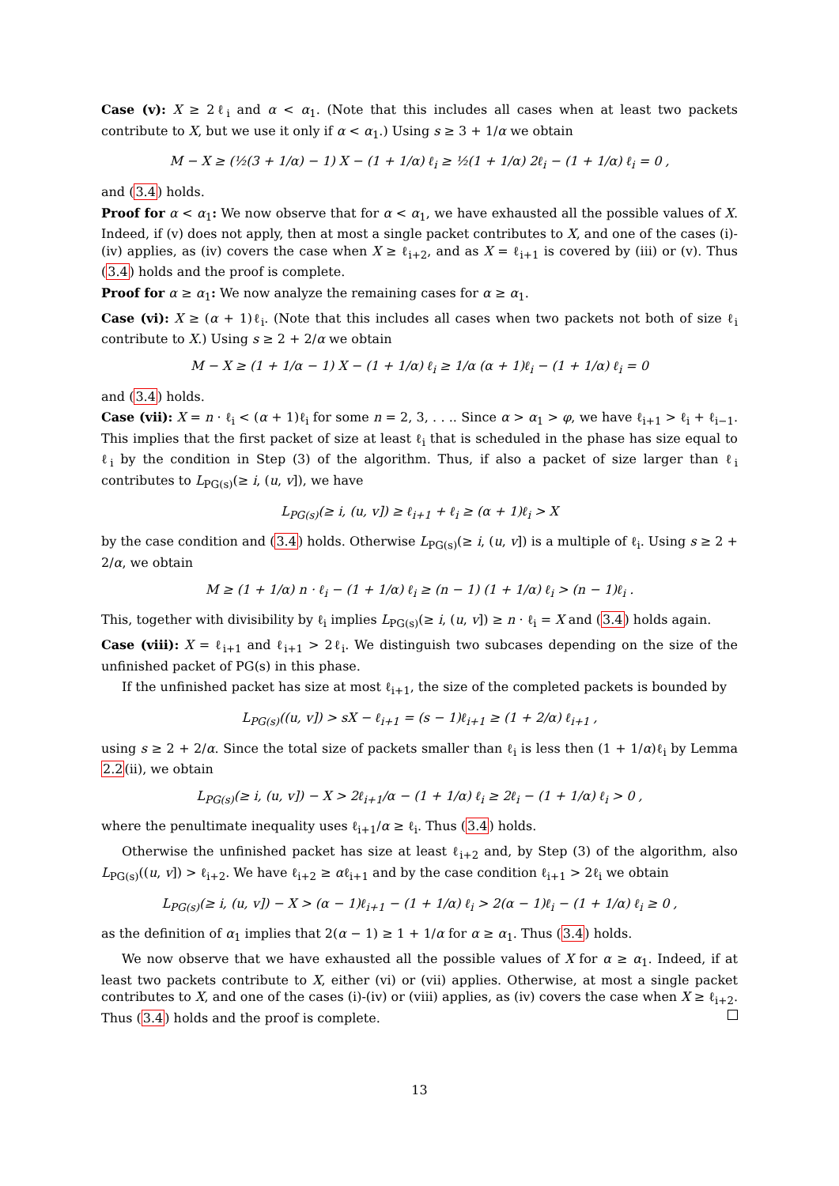Case (v): X ≥ 2ℓ<sub>i</sub> and α < α<sub>1</sub>. (Note that this includes all cases when at least two packets contribute to X, but we use it only if α < α<sub>1</sub>.) Using s ≥ 3 + 1/α we obtain
M − X ≥ (½(3 + 1/α) − 1) X − (1 + 1/α) ℓ<sub>i</sub> ≥ ½(1 + 1/α) 2ℓ<sub>i</sub> − (1 + 1/α) ℓ<sub>i</sub> = 0 ,
and (3.4) holds.
Proof for α < α<sub>1</sub>: We now observe that for α < α<sub>1</sub>, we have exhausted all the possible values of X. Indeed, if (v) does not apply, then at most a single packet contributes to X, and one of the cases (i)-(iv) applies, as (iv) covers the case when X ≥ ℓ<sub>i+2</sub>, and as X = ℓ<sub>i+1</sub> is covered by (iii) or (v). Thus (3.4) holds and the proof is complete.
Proof for α ≥ α<sub>1</sub>: We now analyze the remaining cases for α ≥ α<sub>1</sub>.
Case (vi): X ≥ (α + 1)ℓ<sub>i</sub>. (Note that this includes all cases when two packets not both of size ℓ<sub>i</sub> contribute to X.) Using s ≥ 2 + 2/α we obtain
M − X ≥ (1 + 1/α − 1) X − (1 + 1/α) ℓ<sub>i</sub> ≥ 1/α (α + 1)ℓ<sub>i</sub> − (1 + 1/α) ℓ<sub>i</sub> = 0
and (3.4) holds.
Case (vii): X = n · ℓ<sub>i</sub> < (α + 1)ℓ<sub>i</sub> for some n = 2, 3, . . .. Since α > α<sub>1</sub> > φ, we have ℓ<sub>i+1</sub> > ℓ<sub>i</sub> + ℓ<sub>i−1</sub>. This implies that the first packet of size at least ℓ<sub>i</sub> that is scheduled in the phase has size equal to ℓ<sub>i</sub> by the condition in Step (3) of the algorithm. Thus, if also a packet of size larger than ℓ<sub>i</sub> contributes to L<sub>PG(s)</sub>(≥ i, (u, v]), we have
L<sub>PG(s)</sub>(≥ i, (u, v]) ≥ ℓ<sub>i+1</sub> + ℓ<sub>i</sub> ≥ (α + 1)ℓ<sub>i</sub> > X
by the case condition and (3.4) holds. Otherwise L<sub>PG(s)</sub>(≥ i, (u, v]) is a multiple of ℓ<sub>i</sub>. Using s ≥ 2 + 2/α, we obtain
M ≥ (1 + 1/α) n · ℓ<sub>i</sub> − (1 + 1/α) ℓ<sub>i</sub> ≥ (n − 1) (1 + 1/α) ℓ<sub>i</sub> > (n − 1)ℓ<sub>i</sub> .
This, together with divisibility by ℓ<sub>i</sub> implies L<sub>PG(s)</sub>(≥ i, (u, v]) ≥ n · ℓ<sub>i</sub> = X and (3.4) holds again.
Case (viii): X = ℓ<sub>i+1</sub> and ℓ<sub>i+1</sub> > 2ℓ<sub>i</sub>. We distinguish two subcases depending on the size of the unfinished packet of PG(s) in this phase.
If the unfinished packet has size at most ℓ<sub>i+1</sub>, the size of the completed packets is bounded by
L<sub>PG(s)</sub>((u, v]) > sX − ℓ<sub>i+1</sub> = (s − 1)ℓ<sub>i+1</sub> ≥ (1 + 2/α) ℓ<sub>i+1</sub> ,
using s ≥ 2 + 2/α. Since the total size of packets smaller than ℓ<sub>i</sub> is less then (1 + 1/α)ℓ<sub>i</sub> by Lemma 2.2(ii), we obtain
L<sub>PG(s)</sub>(≥ i, (u, v]) − X > 2ℓ<sub>i+1</sub>/α − (1 + 1/α) ℓ<sub>i</sub> ≥ 2ℓ<sub>i</sub> − (1 + 1/α) ℓ<sub>i</sub> > 0 ,
where the penultimate inequality uses ℓ<sub>i+1</sub>/α ≥ ℓ<sub>i</sub>. Thus (3.4) holds.
Otherwise the unfinished packet has size at least ℓ<sub>i+2</sub> and, by Step (3) of the algorithm, also L<sub>PG(s)</sub>((u, v]) > ℓ<sub>i+2</sub>. We have ℓ<sub>i+2</sub> ≥ αℓ<sub>i+1</sub> and by the case condition ℓ<sub>i+1</sub> > 2ℓ<sub>i</sub> we obtain
L<sub>PG(s)</sub>(≥ i, (u, v]) − X > (α − 1)ℓ<sub>i+1</sub> − (1 + 1/α) ℓ<sub>i</sub> > 2(α − 1)ℓ<sub>i</sub> − (1 + 1/α) ℓ<sub>i</sub> ≥ 0 ,
as the definition of α<sub>1</sub> implies that 2(α − 1) ≥ 1 + 1/α for α ≥ α<sub>1</sub>. Thus (3.4) holds.
We now observe that we have exhausted all the possible values of X for α ≥ α<sub>1</sub>. Indeed, if at least two packets contribute to X, either (vi) or (vii) applies. Otherwise, at most a single packet contributes to X, and one of the cases (i)-(iv) or (viii) applies, as (iv) covers the case when X ≥ ℓ<sub>i+2</sub>. Thus (3.4) holds and the proof is complete.
13